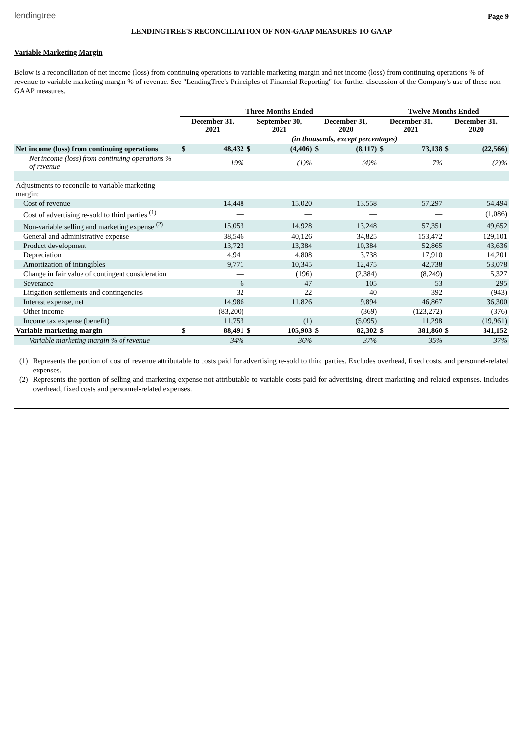lendingtree Page 9
LENDINGTREE'S RECONCILIATION OF NON-GAAP MEASURES TO GAAP
Variable Marketing Margin
Below is a reconciliation of net income (loss) from continuing operations to variable marketing margin and net income (loss) from continuing operations % of revenue to variable marketing margin % of revenue. See "LendingTree's Principles of Financial Reporting" for further discussion of the Company's use of these non-GAAP measures.
| | Three Months Ended | | | | | | Twelve Months Ended | | | |
| | December 31, 2021 | | September 30, 2021 | | December 31, 2020 | | December 31, 2021 | | December 31, 2020 | |
| | (in thousands, except percentages) | | | | | | | | | |
| Net income (loss) from continuing operations | $ | 48,432 | $ | (4,406) | $ | (8,117) | $ | 73,138 | $ | (22,566) |
| Net income (loss) from continuing operations % of revenue | | 19% | | (1)% | | (4)% | | 7% | | (2)% |
| Adjustments to reconcile to variable marketing margin: | | | | | | | | | | |
| Cost of revenue | | 14,448 | | 15,020 | | 13,558 | | 57,297 | | 54,494 |
| Cost of advertising re-sold to third parties <sup>(1)</sup> | | — | | — | | — | | — | | (1,086) |
| Non-variable selling and marketing expense <sup>(2)</sup> | | 15,053 | | 14,928 | | 13,248 | | 57,351 | | 49,652 |
| General and administrative expense | | 38,546 | | 40,126 | | 34,825 | | 153,472 | | 129,101 |
| Product development | | 13,723 | | 13,384 | | 10,384 | | 52,865 | | 43,636 |
| Depreciation | | 4,941 | | 4,808 | | 3,738 | | 17,910 | | 14,201 |
| Amortization of intangibles | | 9,771 | | 10,345 | | 12,475 | | 42,738 | | 53,078 |
| Change in fair value of contingent consideration | | — | | (196) | | (2,384) | | (8,249) | | 5,327 |
| Severance | | 6 | | 47 | | 105 | | 53 | | 295 |
| Litigation settlements and contingencies | | 32 | | 22 | | 40 | | 392 | | (943) |
| Interest expense, net | | 14,986 | | 11,826 | | 9,894 | | 46,867 | | 36,300 |
| Other income | | (83,200) | | — | | (369) | | (123,272) | | (376) |
| Income tax expense (benefit) | | 11,753 | | (1) | | (5,095) | | 11,298 | | (19,961) |
| Variable marketing margin | $ | 88,491 | $ | 105,903 | $ | 82,302 | $ | 381,860 | $ | 341,152 |
| Variable marketing margin % of revenue | | 34% | | 36% | | 37% | | 35% | | 37% |
(1) Represents the portion of cost of revenue attributable to costs paid for advertising re-sold to third parties. Excludes overhead, fixed costs, and personnel-related expenses.
(2) Represents the portion of selling and marketing expense not attributable to variable costs paid for advertising, direct marketing and related expenses. Includes overhead, fixed costs and personnel-related expenses.